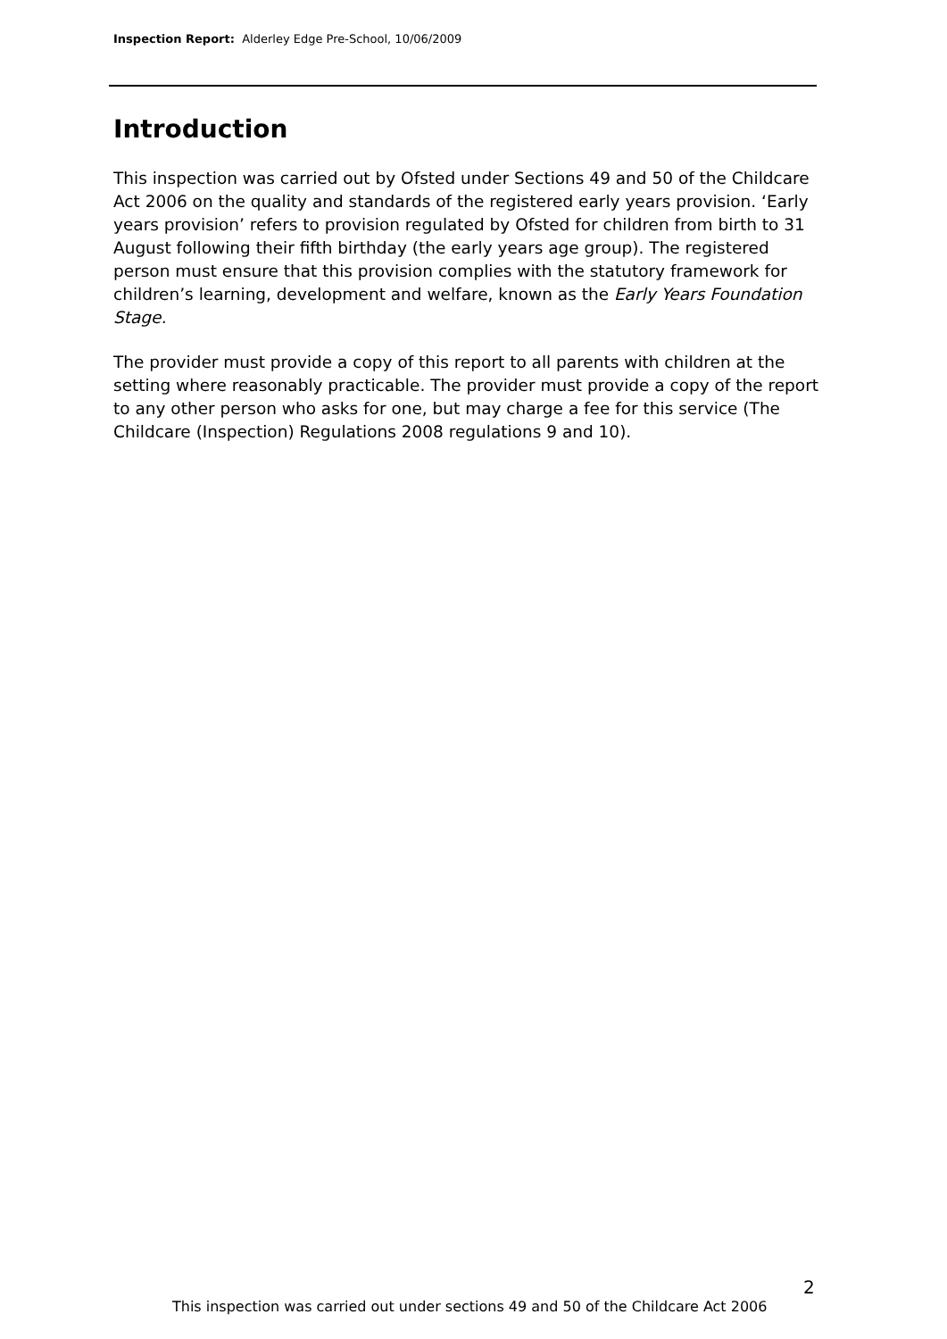Inspection Report: Alderley Edge Pre-School, 10/06/2009
Introduction
This inspection was carried out by Ofsted under Sections 49 and 50 of the Childcare Act 2006 on the quality and standards of the registered early years provision. ‘Early years provision’ refers to provision regulated by Ofsted for children from birth to 31 August following their fifth birthday (the early years age group). The registered person must ensure that this provision complies with the statutory framework for children’s learning, development and welfare, known as the Early Years Foundation Stage.
The provider must provide a copy of this report to all parents with children at the setting where reasonably practicable. The provider must provide a copy of the report to any other person who asks for one, but may charge a fee for this service (The Childcare (Inspection) Regulations 2008 regulations 9 and 10).
2
This inspection was carried out under sections 49 and 50 of the Childcare Act 2006